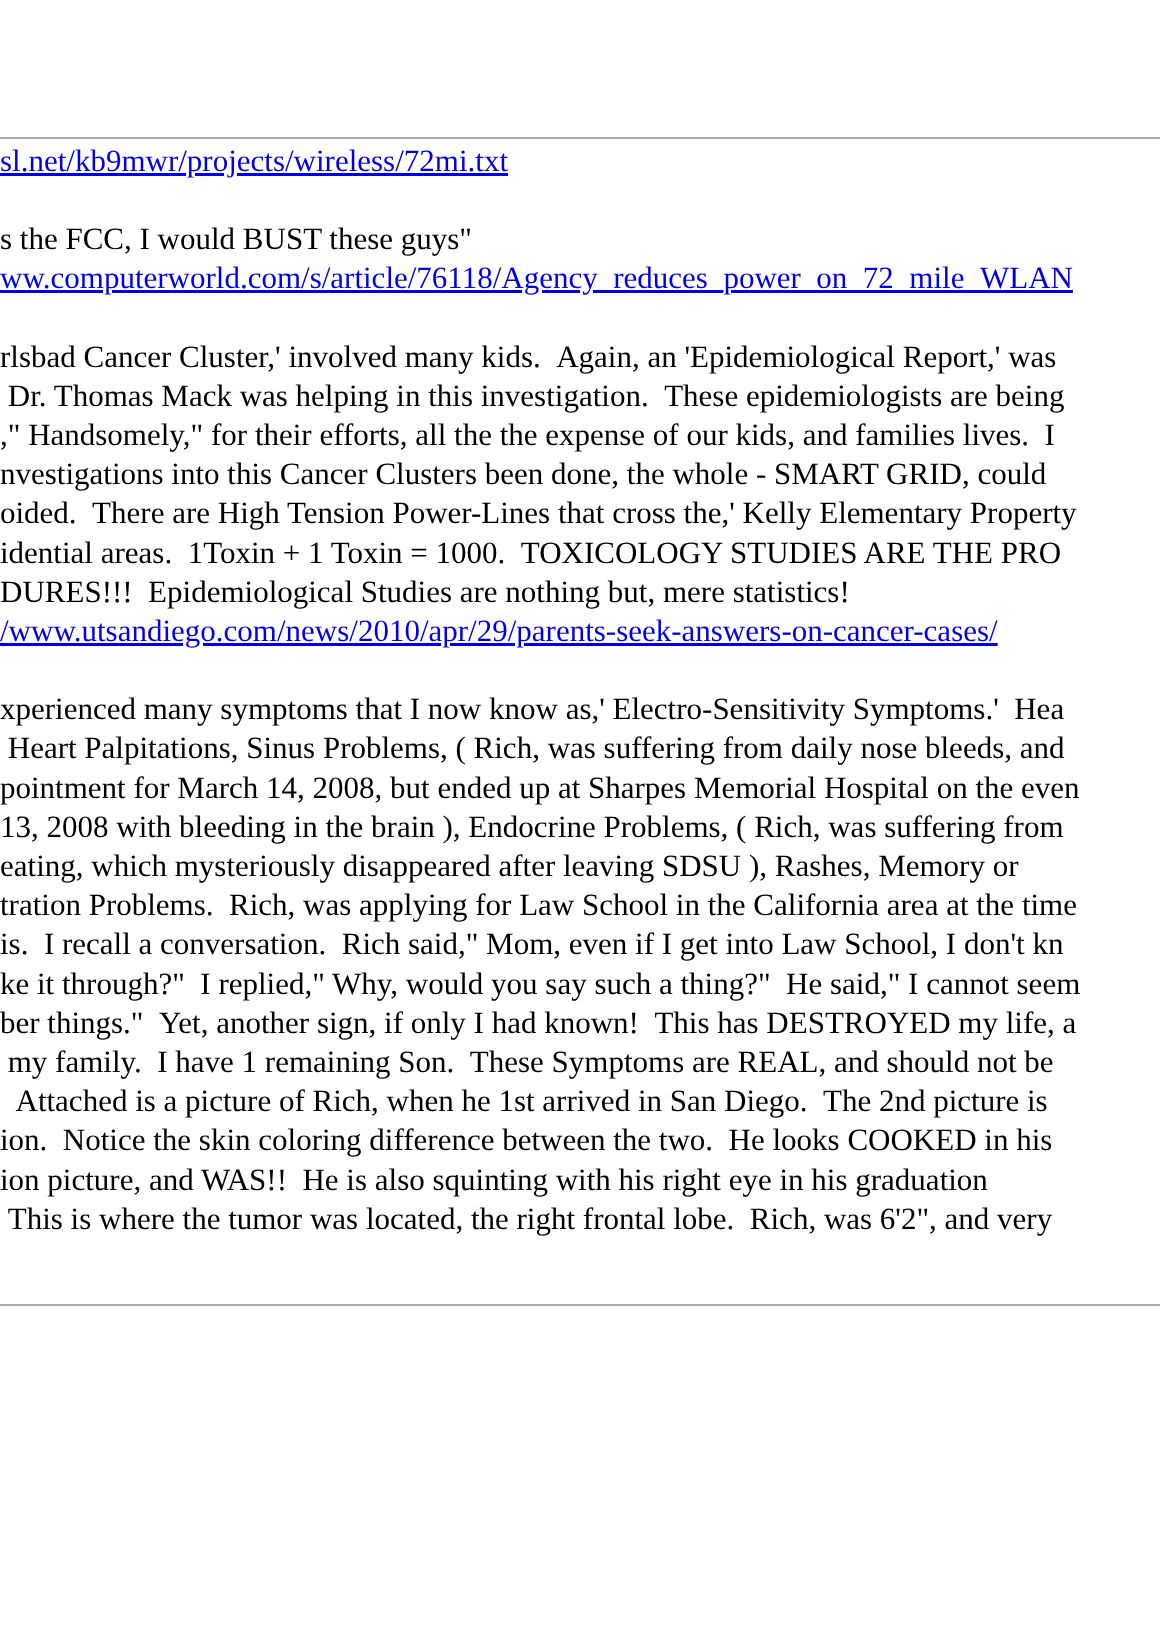sl.net/kb9mwr/projects/wireless/72mi.txt
s the FCC, I would BUST these guys"
ww.computerworld.com/s/article/76118/Agency_reduces_power_on_72_mile_WLAN
rlsbad Cancer Cluster,' involved many kids. Again, an 'Epidemiological Report,' was
Dr. Thomas Mack was helping in this investigation. These epidemiologists are being
," Handsomely," for their efforts, all the the expense of our kids, and families lives. I
nvestigations into this Cancer Clusters been done, the whole - SMART GRID, could
oided. There are High Tension Power-Lines that cross the,' Kelly Elementary Property
idential areas. 1Toxin + 1 Toxin = 1000. TOXICOLOGY STUDIES ARE THE PRO
DURES!!! Epidemiological Studies are nothing but, mere statistics!
/www.utsandiego.com/news/2010/apr/29/parents-seek-answers-on-cancer-cases/
xperienced many symptoms that I now know as,' Electro-Sensitivity Symptoms.' Hea
Heart Palpitations, Sinus Problems, ( Rich, was suffering from daily nose bleeds, and
pointment for March 14, 2008, but ended up at Sharpes Memorial Hospital on the even
13, 2008 with bleeding in the brain ), Endocrine Problems, ( Rich, was suffering from
eating, which mysteriously disappeared after leaving SDSU ), Rashes, Memory or
tration Problems. Rich, was applying for Law School in the California area at the time
is. I recall a conversation. Rich said," Mom, even if I get into Law School, I don't kn
ke it through?" I replied," Why, would you say such a thing?" He said," I cannot seem
ber things." Yet, another sign, if only I had known! This has DESTROYED my life, a
my family. I have 1 remaining Son. These Symptoms are REAL, and should not be
Attached is a picture of Rich, when he 1st arrived in San Diego. The 2nd picture is
ion. Notice the skin coloring difference between the two. He looks COOKED in his
ion picture, and WAS!! He is also squinting with his right eye in his graduation
This is where the tumor was located, the right frontal lobe. Rich, was 6'2", and very